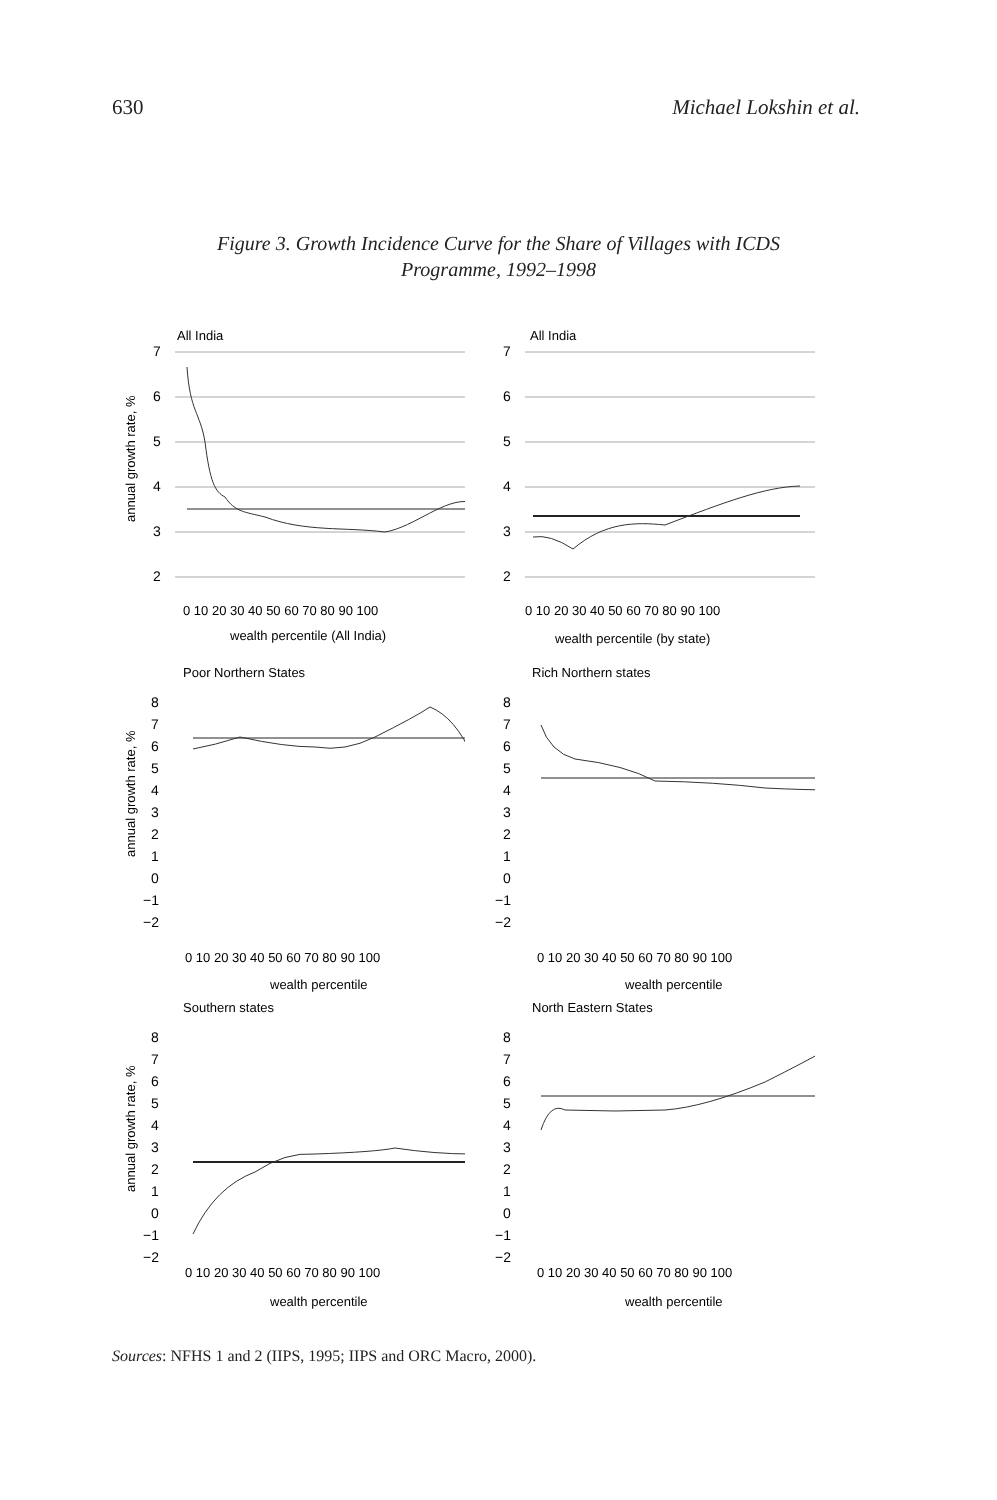630 Michael Lokshin et al.
Figure 3. Growth Incidence Curve for the Share of Villages with ICDS
Programme, 1992–1998
All India
annual growth rate, %
7
6
5
4
3
2
0 10 20 30 40 50 60 70 80 90 100
wealth percentile (All India)
All India
7
6
5
4
3
2
0 10 20 30 40 50 60 70 80 90 100
wealth percentile (by state)
Poor Northern States
annual growth rate, %
8
7
6
5
4
3
2
1
0
−1
−2
0 10 20 30 40 50 60 70 80 90 100
wealth percentile
Rich Northern states
8
7
6
5
4
3
2
1
0
−1
−2
0 10 20 30 40 50 60 70 80 90 100
wealth percentile
Southern states
annual growth rate, %
8
7
6
5
4
3
2
1
0
−1
−2
0 10 20 30 40 50 60 70 80 90 100
wealth percentile
North Eastern States
8
7
6
5
4
3
2
1
0
−1
−2
0 10 20 30 40 50 60 70 80 90 100
wealth percentile
Sources: NFHS 1 and 2 (IIPS, 1995; IIPS and ORC Macro, 2000).